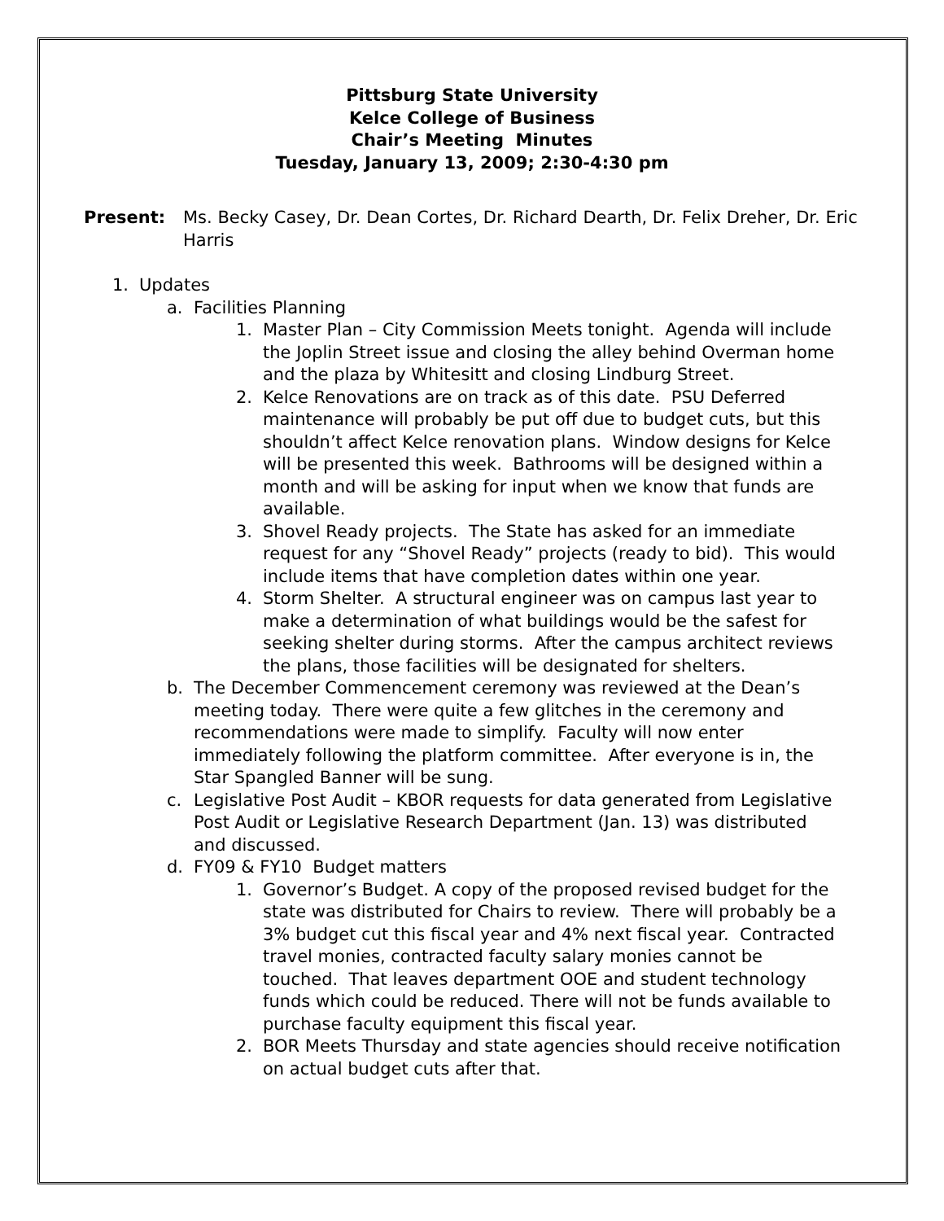Pittsburg State University
Kelce College of Business
Chair’s Meeting Minutes
Tuesday, January 13, 2009; 2:30-4:30 pm
Present: Ms. Becky Casey, Dr. Dean Cortes, Dr. Richard Dearth, Dr. Felix Dreher, Dr. Eric Harris
1. Updates
a. Facilities Planning
1. Master Plan – City Commission Meets tonight. Agenda will include the Joplin Street issue and closing the alley behind Overman home and the plaza by Whitesitt and closing Lindburg Street.
2. Kelce Renovations are on track as of this date. PSU Deferred maintenance will probably be put off due to budget cuts, but this shouldn’t affect Kelce renovation plans. Window designs for Kelce will be presented this week. Bathrooms will be designed within a month and will be asking for input when we know that funds are available.
3. Shovel Ready projects. The State has asked for an immediate request for any “Shovel Ready” projects (ready to bid). This would include items that have completion dates within one year.
4. Storm Shelter. A structural engineer was on campus last year to make a determination of what buildings would be the safest for seeking shelter during storms. After the campus architect reviews the plans, those facilities will be designated for shelters.
b. The December Commencement ceremony was reviewed at the Dean’s meeting today. There were quite a few glitches in the ceremony and recommendations were made to simplify. Faculty will now enter immediately following the platform committee. After everyone is in, the Star Spangled Banner will be sung.
c. Legislative Post Audit – KBOR requests for data generated from Legislative Post Audit or Legislative Research Department (Jan. 13) was distributed and discussed.
d. FY09 & FY10 Budget matters
1. Governor’s Budget. A copy of the proposed revised budget for the state was distributed for Chairs to review. There will probably be a 3% budget cut this fiscal year and 4% next fiscal year. Contracted travel monies, contracted faculty salary monies cannot be touched. That leaves department OOE and student technology funds which could be reduced. There will not be funds available to purchase faculty equipment this fiscal year.
2. BOR Meets Thursday and state agencies should receive notification on actual budget cuts after that.